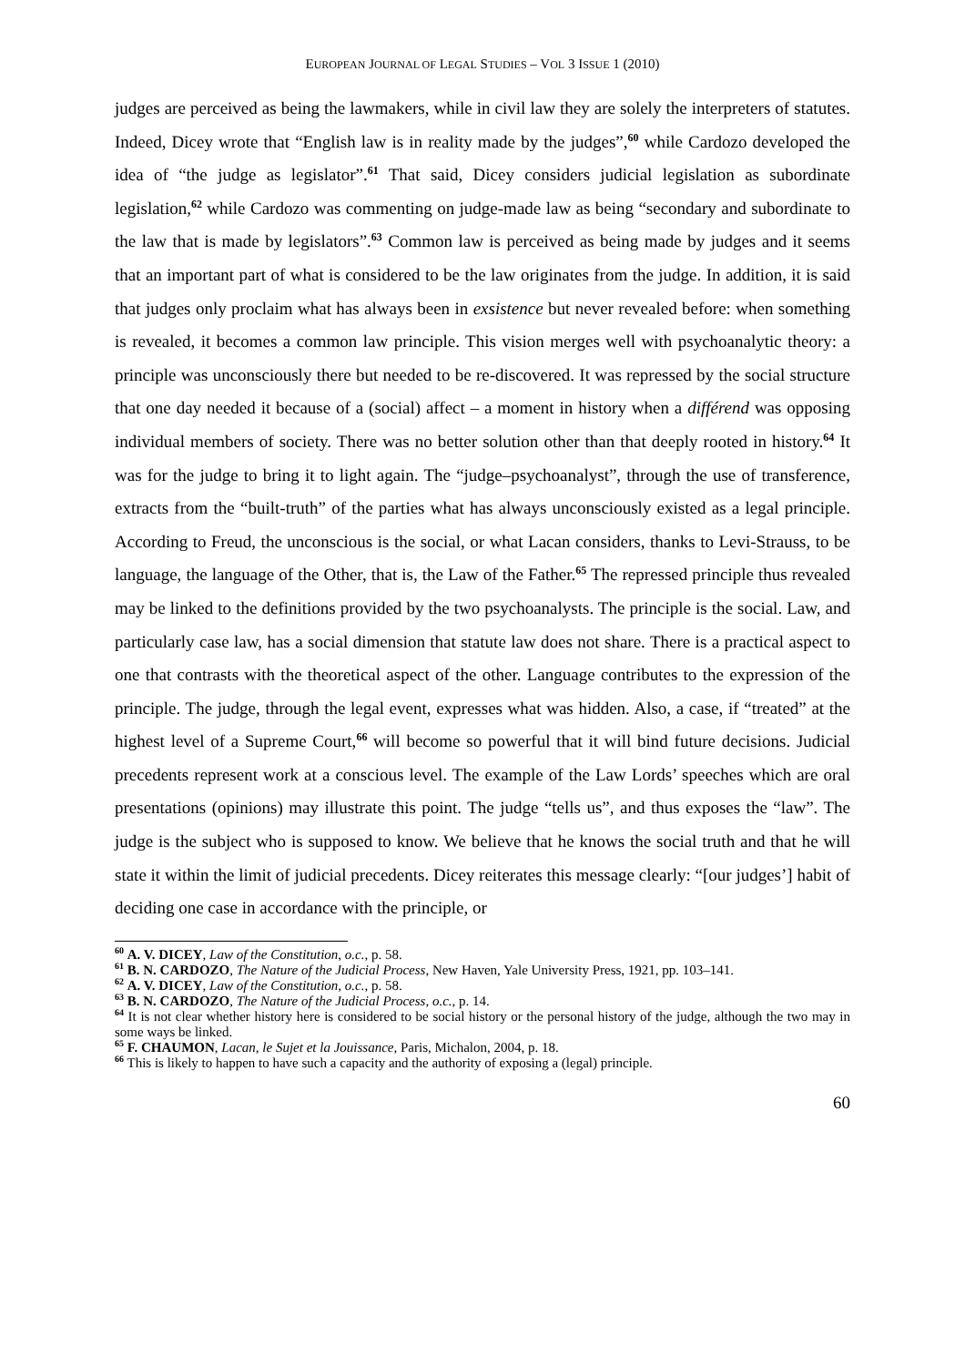EUROPEAN JOURNAL OF LEGAL STUDIES – VOL 3 ISSUE 1 (2010)
judges are perceived as being the lawmakers, while in civil law they are solely the interpreters of statutes. Indeed, Dicey wrote that “English law is in reality made by the judges”,<sup>60</sup> while Cardozo developed the idea of “the judge as legislator”.<sup>61</sup> That said, Dicey considers judicial legislation as subordinate legislation,<sup>62</sup> while Cardozo was commenting on judge-made law as being “secondary and subordinate to the law that is made by legislators”.<sup>63</sup> Common law is perceived as being made by judges and it seems that an important part of what is considered to be the law originates from the judge. In addition, it is said that judges only proclaim what has always been in exsistence but never revealed before: when something is revealed, it becomes a common law principle. This vision merges well with psychoanalytic theory: a principle was unconsciously there but needed to be re-discovered. It was repressed by the social structure that one day needed it because of a (social) affect – a moment in history when a différend was opposing individual members of society. There was no better solution other than that deeply rooted in history.<sup>64</sup> It was for the judge to bring it to light again. The “judge–psychoanalyst”, through the use of transference, extracts from the “built-truth” of the parties what has always unconsciously existed as a legal principle. According to Freud, the unconscious is the social, or what Lacan considers, thanks to Levi-Strauss, to be language, the language of the Other, that is, the Law of the Father.<sup>65</sup> The repressed principle thus revealed may be linked to the definitions provided by the two psychoanalysts. The principle is the social. Law, and particularly case law, has a social dimension that statute law does not share. There is a practical aspect to one that contrasts with the theoretical aspect of the other. Language contributes to the expression of the principle. The judge, through the legal event, expresses what was hidden. Also, a case, if “treated” at the highest level of a Supreme Court,<sup>66</sup> will become so powerful that it will bind future decisions. Judicial precedents represent work at a conscious level. The example of the Law Lords’ speeches which are oral presentations (opinions) may illustrate this point. The judge “tells us”, and thus exposes the “law”. The judge is the subject who is supposed to know. We believe that he knows the social truth and that he will state it within the limit of judicial precedents. Dicey reiterates this message clearly: “[our judges’] habit of deciding one case in accordance with the principle, or
<sup>60</sup> A. V. DICEY, Law of the Constitution, o.c., p. 58.
<sup>61</sup> B. N. CARDOZO, The Nature of the Judicial Process, New Haven, Yale University Press, 1921, pp. 103–141.
<sup>62</sup> A. V. DICEY, Law of the Constitution, o.c., p. 58.
<sup>63</sup> B. N. CARDOZO, The Nature of the Judicial Process, o.c., p. 14.
<sup>64</sup> It is not clear whether history here is considered to be social history or the personal history of the judge, although the two may in some ways be linked.
<sup>65</sup> F. CHAUMON, Lacan, le Sujet et la Jouissance, Paris, Michalon, 2004, p. 18.
<sup>66</sup> This is likely to happen to have such a capacity and the authority of exposing a (legal) principle.
60